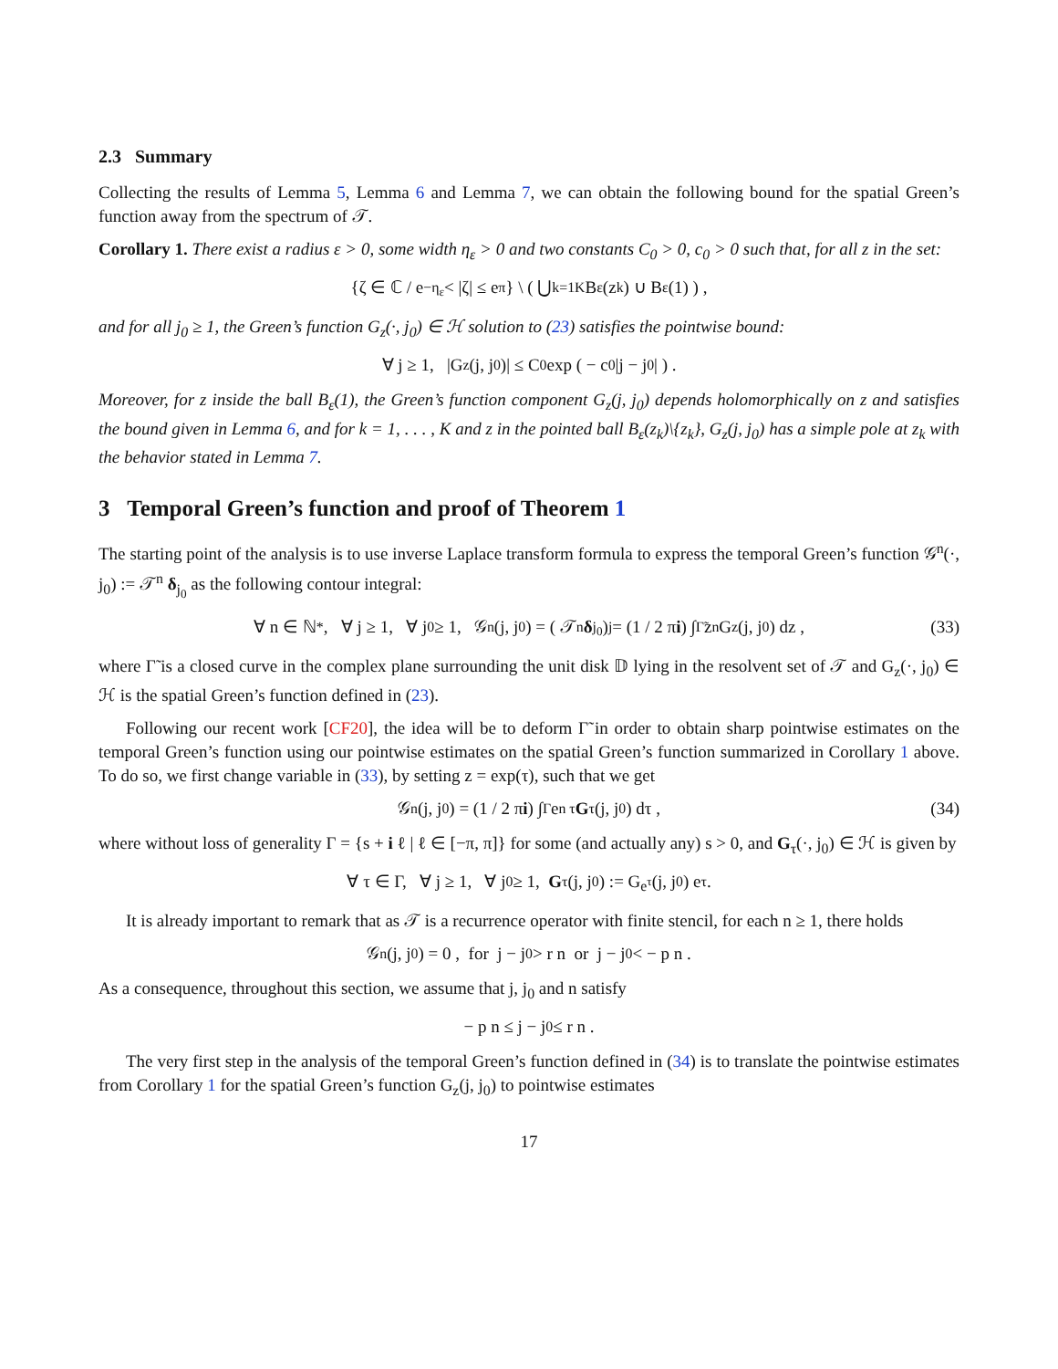2.3 Summary
Collecting the results of Lemma 5, Lemma 6 and Lemma 7, we can obtain the following bound for the spatial Green’s function away from the spectrum of 𝒯.
Corollary 1. There exist a radius ε > 0, some width η<sub>ε</sub> > 0 and two constants C<sub>0</sub> > 0, c<sub>0</sub> > 0 such that, for all z in the set:
{ζ ∈ ℂ / e<sup>−η<sub>ε</sub></sup> < |ζ| ≤ e<sup>π</sup>} \ ( ⋃<sub>k=1</sub><sup>K</sup> B<sub>ε</sub>(z<sub>k</sub>) ∪ B<sub>ε</sub>(1) ) ,
and for all j<sub>0</sub> ≥ 1, the Green’s function G<sub>z</sub>(·, j<sub>0</sub>) ∈ ℋ solution to (23) satisfies the pointwise bound:
∀ j ≥ 1, |G<sub>z</sub>(j, j<sub>0</sub>)| ≤ C<sub>0</sub> exp ( − c<sub>0</sub> |j − j<sub>0</sub>| ) .
Moreover, for z inside the ball B<sub>ε</sub>(1), the Green’s function component G<sub>z</sub>(j, j<sub>0</sub>) depends holomorphically on z and satisfies the bound given in Lemma 6, and for k = 1, . . . , K and z in the pointed ball B<sub>ε</sub>(z<sub>k</sub>)\{z<sub>k</sub>}, G<sub>z</sub>(j, j<sub>0</sub>) has a simple pole at z<sub>k</sub> with the behavior stated in Lemma 7.
3 Temporal Green’s function and proof of Theorem 1
The starting point of the analysis is to use inverse Laplace transform formula to express the temporal Green’s function 𝒢<sup>n</sup>(·, j<sub>0</sub>) := 𝒯<sup>n</sup> δ<sub>j<sub>0</sub></sub> as the following contour integral:
∀ n ∈ ℕ<sup>*</sup>, ∀ j ≥ 1, ∀ j<sub>0</sub> ≥ 1, 𝒢<sup>n</sup>(j, j<sub>0</sub>) = ( 𝒯<sup>n</sup> δ<sub>j<sub>0</sub></sub> )<sub>j</sub> = (1 / 2 π i) ∫<sub>Γ̃</sub> z<sup>n</sup> G<sub>z</sub>(j, j<sub>0</sub>) dz , (33)
where Γ̃ is a closed curve in the complex plane surrounding the unit disk 𝔻 lying in the resolvent set of 𝒯 and G<sub>z</sub>(·, j<sub>0</sub>) ∈ ℋ is the spatial Green’s function defined in (23).
Following our recent work [CF20], the idea will be to deform Γ̃ in order to obtain sharp pointwise estimates on the temporal Green’s function using our pointwise estimates on the spatial Green’s function summarized in Corollary 1 above. To do so, we first change variable in (33), by setting z = exp(τ), such that we get
𝒢<sup>n</sup>(j, j<sub>0</sub>) = (1 / 2 π i) ∫<sub>Γ</sub> e<sup>n τ</sup> G<sub>τ</sub>(j, j<sub>0</sub>) dτ , (34)
where without loss of generality Γ = {s + i ℓ | ℓ ∈ [−π, π]} for some (and actually any) s > 0, and G<sub>τ</sub>(·, j<sub>0</sub>) ∈ ℋ is given by
∀ τ ∈ Γ, ∀ j ≥ 1, ∀ j<sub>0</sub> ≥ 1, G<sub>τ</sub>(j, j<sub>0</sub>) := G<sub>e<sup>τ</sup></sub>(j, j<sub>0</sub>) e<sup>τ</sup> .
It is already important to remark that as 𝒯 is a recurrence operator with finite stencil, for each n ≥ 1, there holds
𝒢<sup>n</sup> (j, j<sub>0</sub>) = 0 , for j − j<sub>0</sub> > r n or j − j<sub>0</sub> < − p n .
As a consequence, throughout this section, we assume that j, j<sub>0</sub> and n satisfy
− p n ≤ j − j<sub>0</sub> ≤ r n .
The very first step in the analysis of the temporal Green’s function defined in (34) is to translate the pointwise estimates from Corollary 1 for the spatial Green’s function G<sub>z</sub>(j, j<sub>0</sub>) to pointwise estimates
17